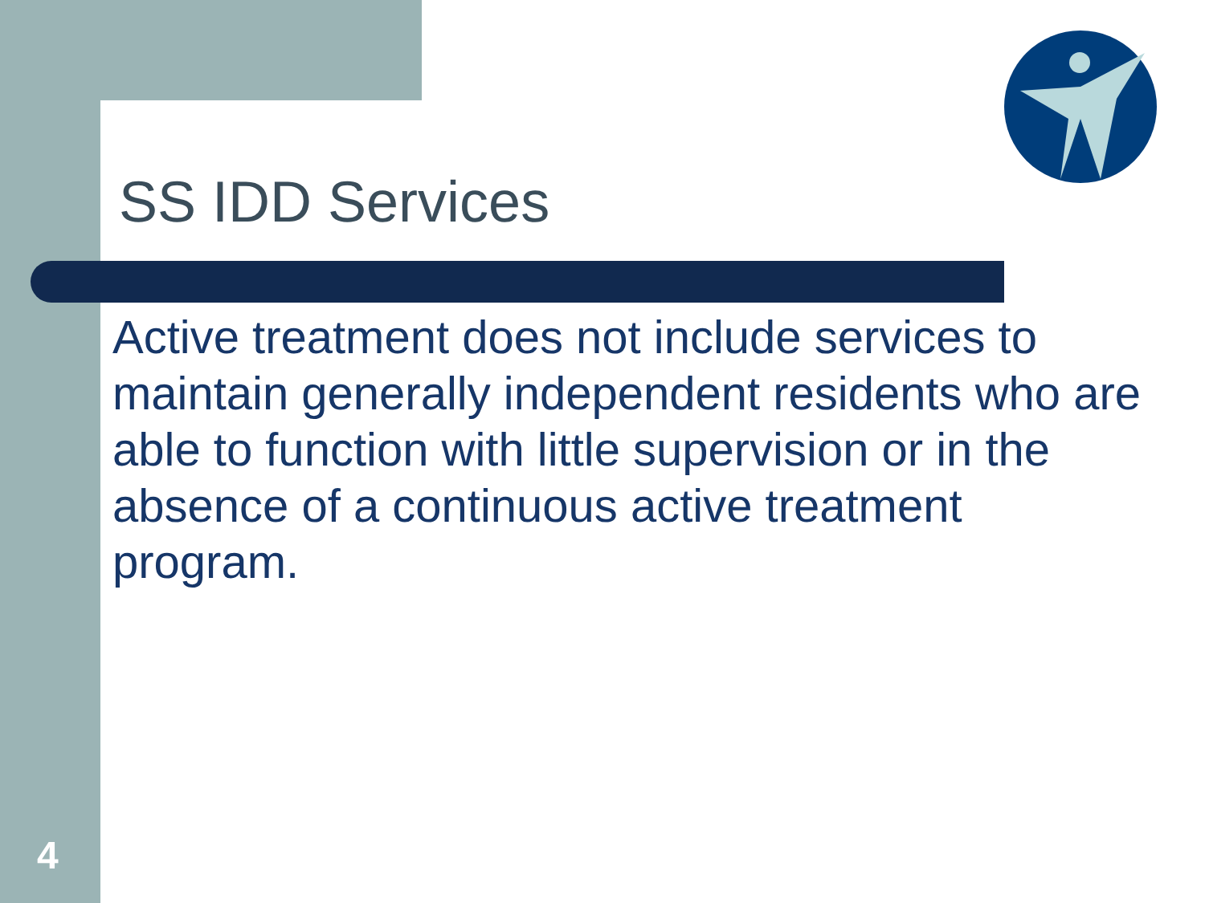SS IDD Services
Active treatment does not include services to maintain generally independent residents who are able to function with little supervision or in the absence of a continuous active treatment program.
4